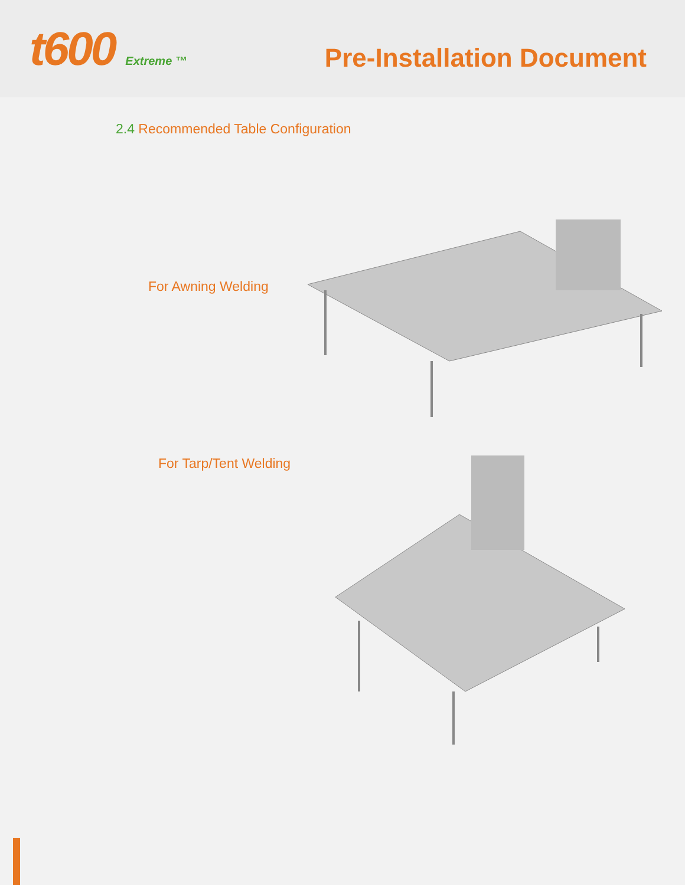t600 Extreme ™
Pre-Installation Document
2.4 Recommended Table Configuration
For Awning Welding
For Tarp/Tent Welding